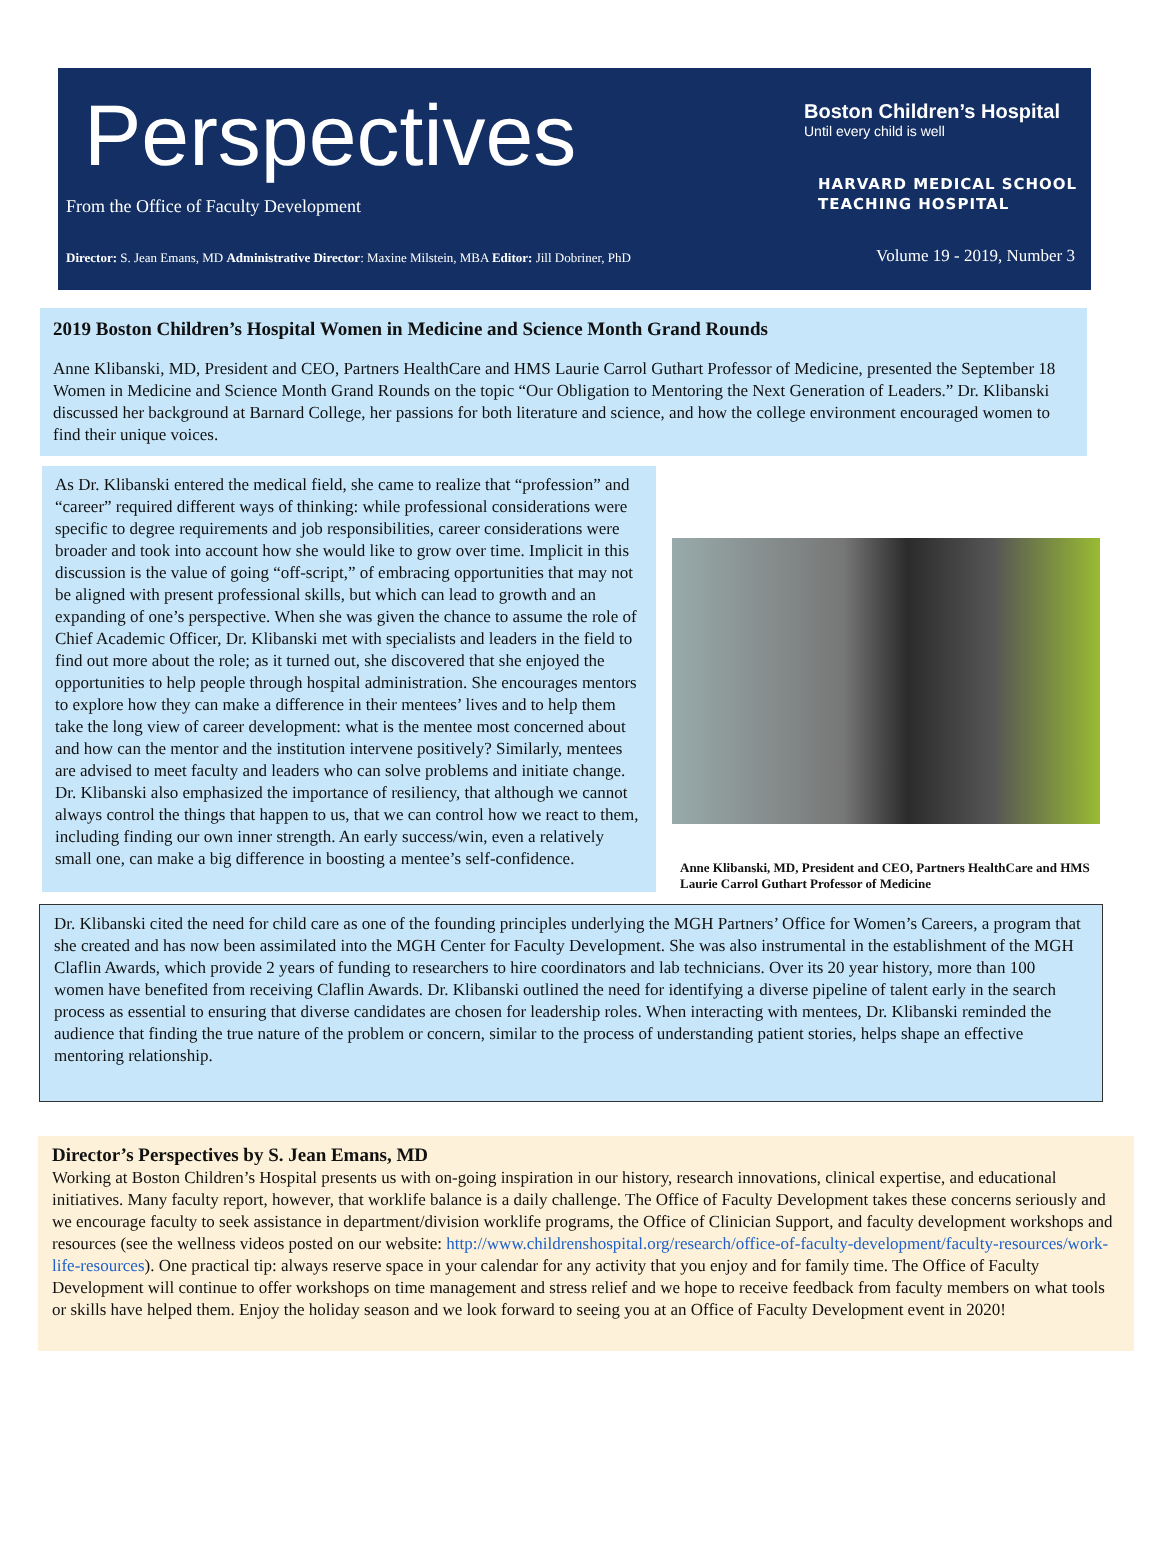Perspectives
Boston Children’s Hospital
Until every child is well
From the Office of Faculty Development
HARVARD MEDICAL SCHOOL
TEACHING HOSPITAL
Director: S. Jean Emans, MD Administrative Director: Maxine Milstein, MBA Editor: Jill Dobriner, PhD
Volume 19 - 2019, Number 3
2019 Boston Children’s Hospital Women in Medicine and Science Month Grand Rounds
Anne Klibanski, MD, President and CEO, Partners HealthCare and HMS Laurie Carrol Guthart Professor of Medicine, presented the September 18 Women in Medicine and Science Month Grand Rounds on the topic “Our Obligation to Mentoring the Next Generation of Leaders.” Dr. Klibanski discussed her background at Barnard College, her passions for both literature and science, and how the college environment encouraged women to find their unique voices.
As Dr. Klibanski entered the medical field, she came to realize that “profession” and “career” required different ways of thinking: while professional considerations were specific to degree requirements and job responsibilities, career considerations were broader and took into account how she would like to grow over time. Implicit in this discussion is the value of going “off-script,” of embracing opportunities that may not be aligned with present professional skills, but which can lead to growth and an expanding of one’s perspective. When she was given the chance to assume the role of Chief Academic Officer, Dr. Klibanski met with specialists and leaders in the field to find out more about the role; as it turned out, she discovered that she enjoyed the opportunities to help people through hospital administration. She encourages mentors to explore how they can make a difference in their mentees’ lives and to help them take the long view of career development: what is the mentee most concerned about and how can the mentor and the institution intervene positively? Similarly, mentees are advised to meet faculty and leaders who can solve problems and initiate change. Dr. Klibanski also emphasized the importance of resiliency, that although we cannot always control the things that happen to us, that we can control how we react to them, including finding our own inner strength. An early success/win, even a relatively small one, can make a big difference in boosting a mentee’s self-confidence.
Anne Klibanski, MD, President and CEO, Partners HealthCare and HMS Laurie Carrol Guthart Professor of Medicine
Dr. Klibanski cited the need for child care as one of the founding principles underlying the MGH Partners’ Office for Women’s Careers, a program that she created and has now been assimilated into the MGH Center for Faculty Development. She was also instrumental in the establishment of the MGH Claflin Awards, which provide 2 years of funding to researchers to hire coordinators and lab technicians. Over its 20 year history, more than 100 women have benefited from receiving Claflin Awards. Dr. Klibanski outlined the need for identifying a diverse pipeline of talent early in the search process as essential to ensuring that diverse candidates are chosen for leadership roles. When interacting with mentees, Dr. Klibanski reminded the audience that finding the true nature of the problem or concern, similar to the process of understanding patient stories, helps shape an effective mentoring relationship.
Director’s Perspectives by S. Jean Emans, MD
Working at Boston Children’s Hospital presents us with on-going inspiration in our history, research innovations, clinical expertise, and educational initiatives. Many faculty report, however, that worklife balance is a daily challenge. The Office of Faculty Development takes these concerns seriously and we encourage faculty to seek assistance in department/division worklife programs, the Office of Clinician Support, and faculty development workshops and resources (see the wellness videos posted on our website: http://www.childrenshospital.org/research/office-of-faculty-development/faculty-resources/work-life-resources). One practical tip: always reserve space in your calendar for any activity that you enjoy and for family time. The Office of Faculty Development will continue to offer workshops on time management and stress relief and we hope to receive feedback from faculty members on what tools or skills have helped them. Enjoy the holiday season and we look forward to seeing you at an Office of Faculty Development event in 2020!